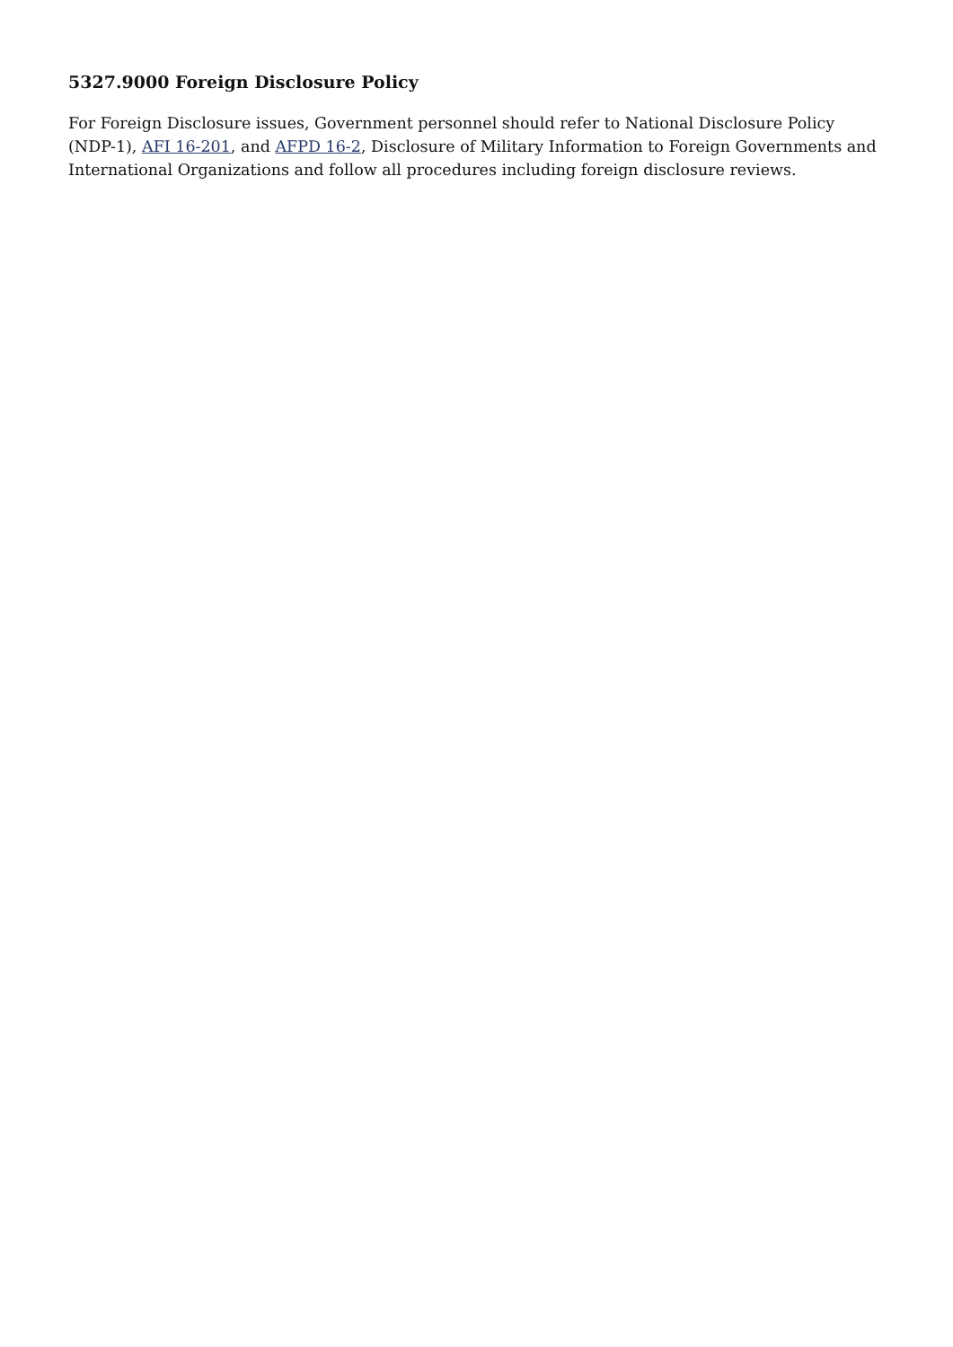5327.9000 Foreign Disclosure Policy
For Foreign Disclosure issues, Government personnel should refer to National Disclosure Policy (NDP-1), AFI 16-201, and AFPD 16-2, Disclosure of Military Information to Foreign Governments and International Organizations and follow all procedures including foreign disclosure reviews.